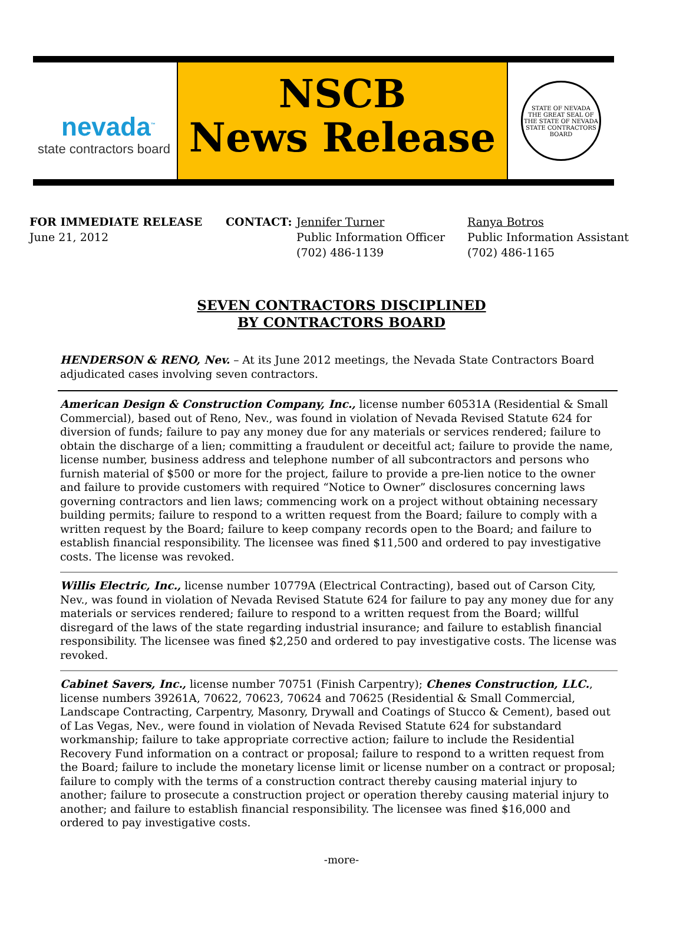nevada<sup>™</sup>
state contractors board
NSCB
News Release
STATE OF NEVADA
THE GREAT SEAL OF THE STATE OF NEVADA
STATE CONTRACTORS BOARD
FOR IMMEDIATE RELEASE
June 21, 2012
CONTACT: Jennifer Turner
Public Information Officer
(702) 486-1139
Ranya Botros
Public Information Assistant
(702) 486-1165
SEVEN CONTRACTORS DISCIPLINED
BY CONTRACTORS BOARD
HENDERSON & RENO, Nev. – At its June 2012 meetings, the Nevada State Contractors Board adjudicated cases involving seven contractors.
American Design & Construction Company, Inc., license number 60531A (Residential & Small Commercial), based out of Reno, Nev., was found in violation of Nevada Revised Statute 624 for diversion of funds; failure to pay any money due for any materials or services rendered; failure to obtain the discharge of a lien; committing a fraudulent or deceitful act; failure to provide the name, license number, business address and telephone number of all subcontractors and persons who furnish material of $500 or more for the project, failure to provide a pre-lien notice to the owner and failure to provide customers with required “Notice to Owner” disclosures concerning laws governing contractors and lien laws; commencing work on a project without obtaining necessary building permits; failure to respond to a written request from the Board; failure to comply with a written request by the Board; failure to keep company records open to the Board; and failure to establish financial responsibility. The licensee was fined $11,500 and ordered to pay investigative costs. The license was revoked.
Willis Electric, Inc., license number 10779A (Electrical Contracting), based out of Carson City, Nev., was found in violation of Nevada Revised Statute 624 for failure to pay any money due for any materials or services rendered; failure to respond to a written request from the Board; willful disregard of the laws of the state regarding industrial insurance; and failure to establish financial responsibility. The licensee was fined $2,250 and ordered to pay investigative costs. The license was revoked.
Cabinet Savers, Inc., license number 70751 (Finish Carpentry); Chenes Construction, LLC., license numbers 39261A, 70622, 70623, 70624 and 70625 (Residential & Small Commercial, Landscape Contracting, Carpentry, Masonry, Drywall and Coatings of Stucco & Cement), based out of Las Vegas, Nev., were found in violation of Nevada Revised Statute 624 for substandard workmanship; failure to take appropriate corrective action; failure to include the Residential Recovery Fund information on a contract or proposal; failure to respond to a written request from the Board; failure to include the monetary license limit or license number on a contract or proposal; failure to comply with the terms of a construction contract thereby causing material injury to another; failure to prosecute a construction project or operation thereby causing material injury to another; and failure to establish financial responsibility. The licensee was fined $16,000 and ordered to pay investigative costs.
-more-